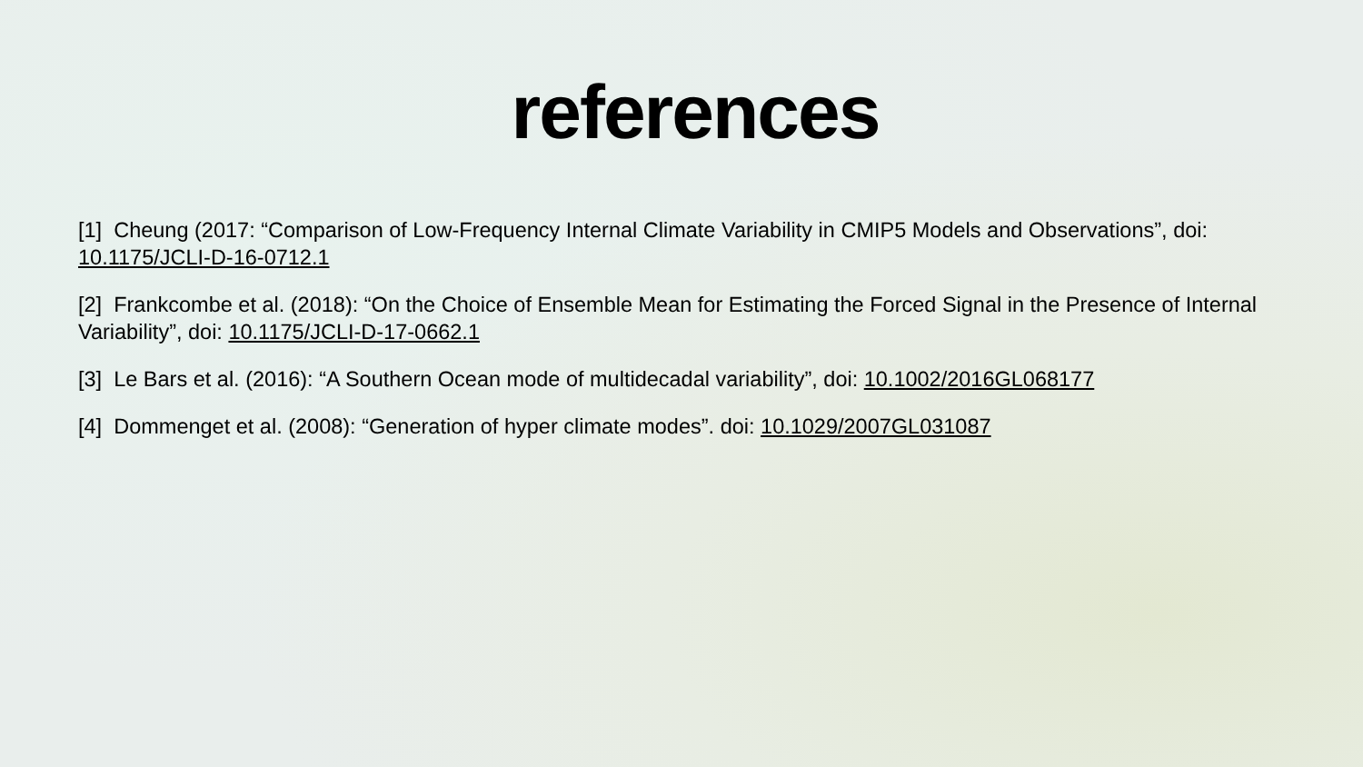references
[1] Cheung (2017: “Comparison of Low-Frequency Internal Climate Variability in CMIP5 Models and Observations”, doi: 10.1175/JCLI-D-16-0712.1
[2] Frankcombe et al. (2018): “On the Choice of Ensemble Mean for Estimating the Forced Signal in the Presence of Internal Variability”, doi: 10.1175/JCLI-D-17-0662.1
[3] Le Bars et al. (2016): “A Southern Ocean mode of multidecadal variability”, doi: 10.1002/2016GL068177
[4] Dommenget et al. (2008): “Generation of hyper climate modes”. doi: 10.1029/2007GL031087